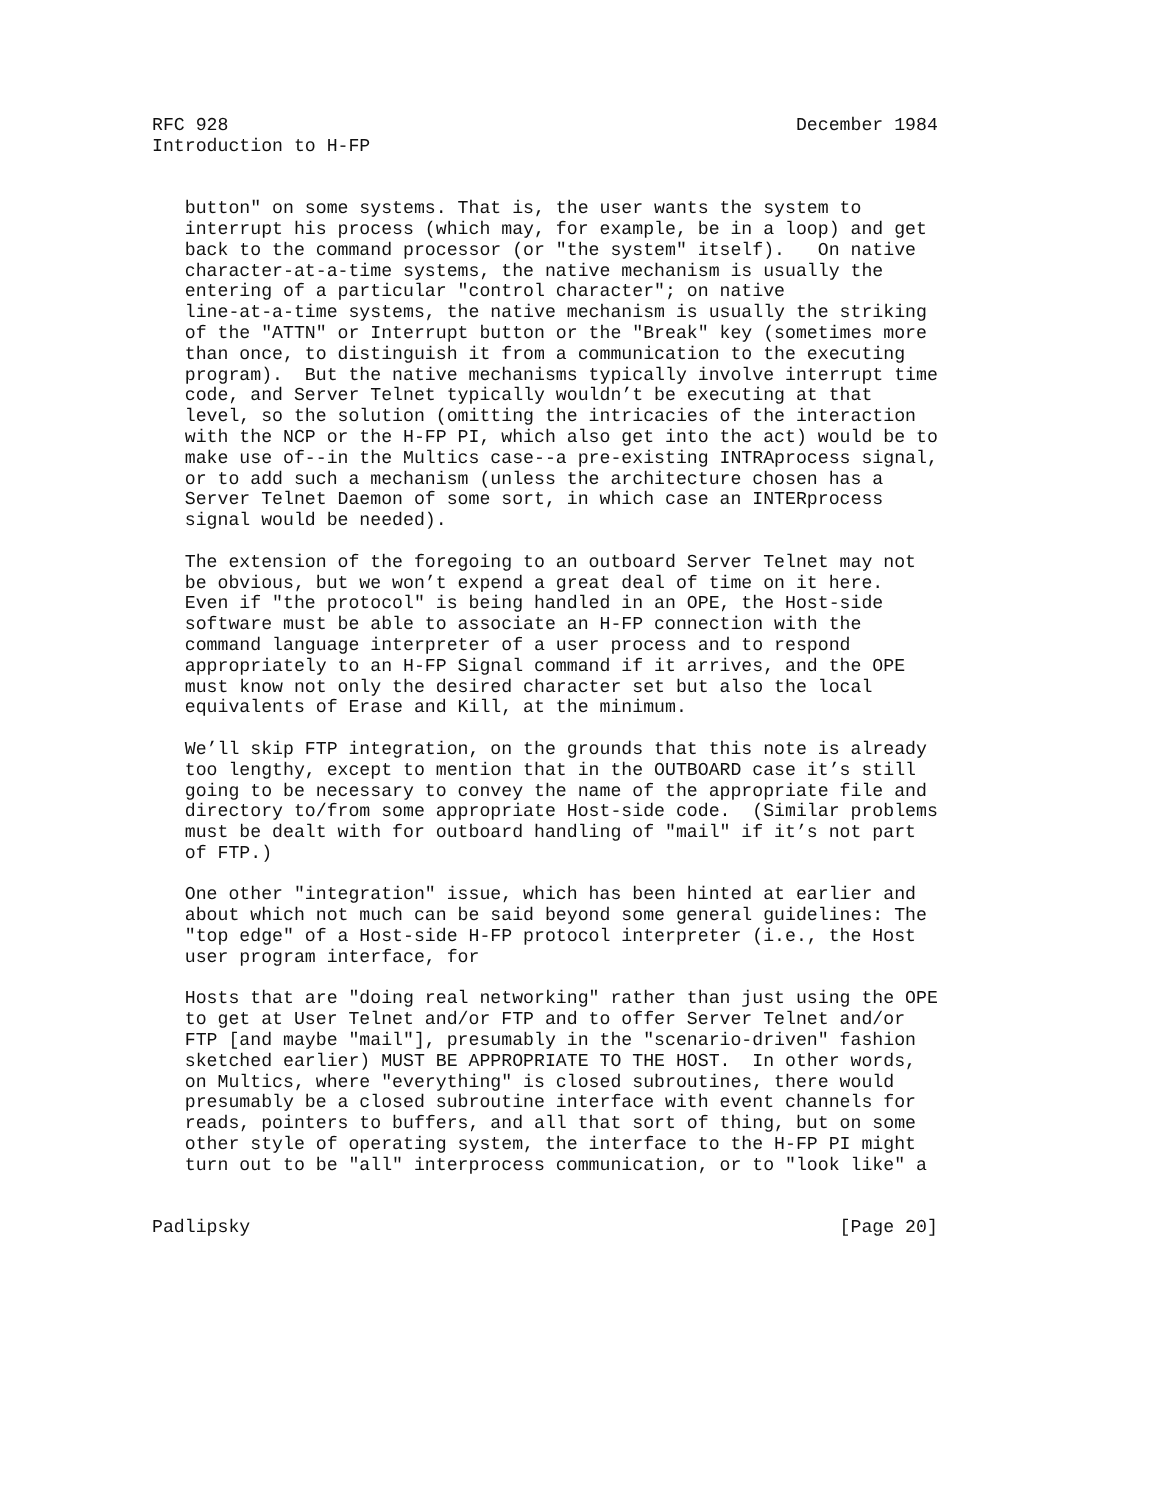RFC 928                                                    December 1984
Introduction to H-FP


   button" on some systems. That is, the user wants the system to
   interrupt his process (which may, for example, be in a loop) and get
   back to the command processor (or "the system" itself).   On native
   character-at-a-time systems, the native mechanism is usually the
   entering of a particular "control character"; on native
   line-at-a-time systems, the native mechanism is usually the striking
   of the "ATTN" or Interrupt button or the "Break" key (sometimes more
   than once, to distinguish it from a communication to the executing
   program).  But the native mechanisms typically involve interrupt time
   code, and Server Telnet typically wouldn’t be executing at that
   level, so the solution (omitting the intricacies of the interaction
   with the NCP or the H-FP PI, which also get into the act) would be to
   make use of--in the Multics case--a pre-existing INTRAprocess signal,
   or to add such a mechanism (unless the architecture chosen has a
   Server Telnet Daemon of some sort, in which case an INTERprocess
   signal would be needed).

   The extension of the foregoing to an outboard Server Telnet may not
   be obvious, but we won’t expend a great deal of time on it here.
   Even if "the protocol" is being handled in an OPE, the Host-side
   software must be able to associate an H-FP connection with the
   command language interpreter of a user process and to respond
   appropriately to an H-FP Signal command if it arrives, and the OPE
   must know not only the desired character set but also the local
   equivalents of Erase and Kill, at the minimum.

   We’ll skip FTP integration, on the grounds that this note is already
   too lengthy, except to mention that in the OUTBOARD case it’s still
   going to be necessary to convey the name of the appropriate file and
   directory to/from some appropriate Host-side code.  (Similar problems
   must be dealt with for outboard handling of "mail" if it’s not part
   of FTP.)

   One other "integration" issue, which has been hinted at earlier and
   about which not much can be said beyond some general guidelines: The
   "top edge" of a Host-side H-FP protocol interpreter (i.e., the Host
   user program interface, for

   Hosts that are "doing real networking" rather than just using the OPE
   to get at User Telnet and/or FTP and to offer Server Telnet and/or
   FTP [and maybe "mail"], presumably in the "scenario-driven" fashion
   sketched earlier) MUST BE APPROPRIATE TO THE HOST.  In other words,
   on Multics, where "everything" is closed subroutines, there would
   presumably be a closed subroutine interface with event channels for
   reads, pointers to buffers, and all that sort of thing, but on some
   other style of operating system, the interface to the H-FP PI might
   turn out to be "all" interprocess communication, or to "look like" a


Padlipsky                                                      [Page 20]